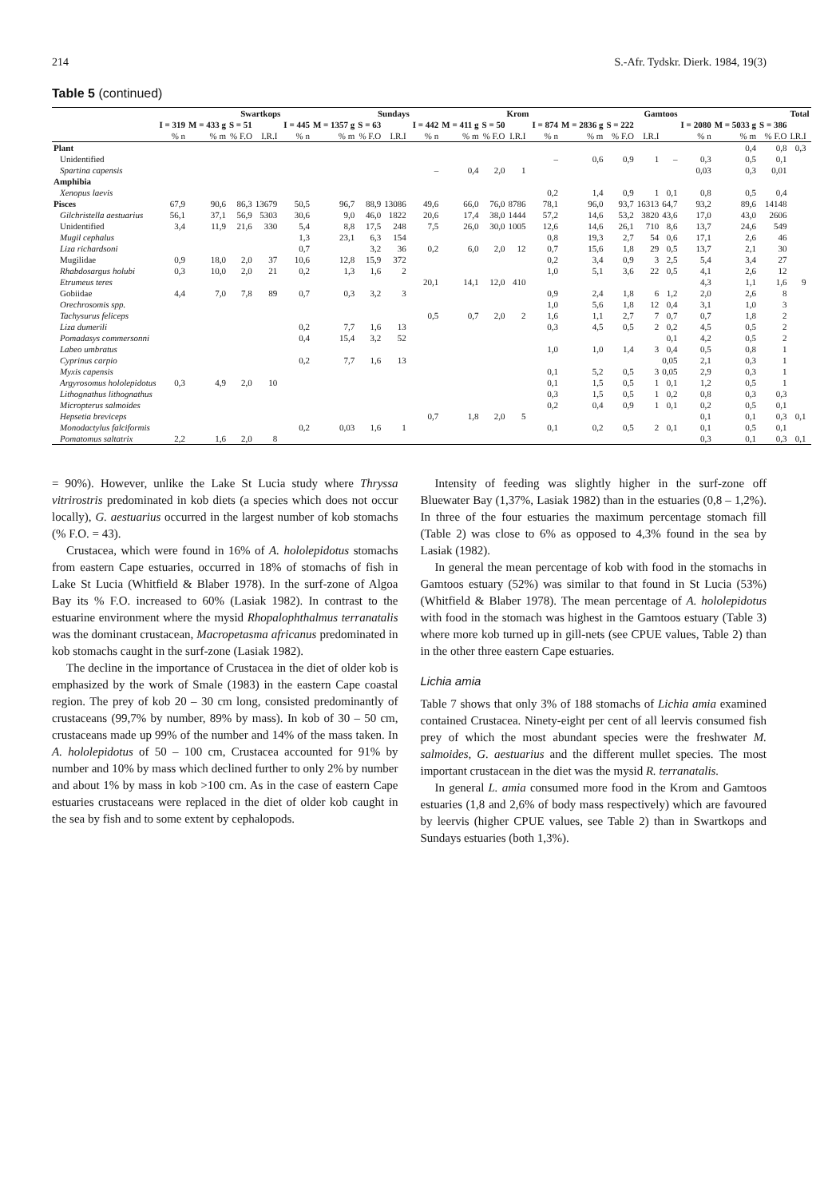214 S.-Afr. Tydskr. Dierk. 1984, 19(3)
Table 5 (continued)
| | Swartkops | | | | | Sundays | | | | | Krom | | | | | Gamtoos | | | | | Total | | | | |
| --- | --- | --- | --- | --- | --- | --- | --- | --- | --- | --- | --- | --- | --- | --- | --- | --- | --- | --- | --- | --- | --- | --- | --- | --- | --- |
| | I = 319 | M = 433 g | S = 51 | | | I = 445 | M = 1357 g | S = 63 | | | I = 442 | M = 411 g | S = 50 | | | I = 874 | M = 2836 g | S = 222 | | | I = 2080 | M = 5033 g | S = 386 | | |
| | % n | % m | % F.O | I.R.I | | % n | % m | % F.O | I.R.I | | % n | % m | % F.O | I.R.I | | % n | % m | % F.O | I.R.I | | % n | % m | % F.O | I.R.I | |
| Plant | | | | | | | | | | | | | | | | | | | | | | 0,4 | 0,8 | 0,3 | |
| Unidentified | | | | | | | | | | | | | | | | – | 0,6 | 0,9 | 1 | – | 0,3 | 0,5 | 0,1 | | |
| Spartina capensis | | | | | | | | | | | – | 0,4 | 2,0 | 1 | | | | | | | 0,03 | 0,3 | 0,01 | | |
| Amphibia | | | | | | | | | | | | | | | | | | | | | | | | | |
| Xenopus laevis | | | | | | | | | | | | | | | | 0,2 | 1,4 | 0,9 | 1 | 0,1 | 0,8 | 0,5 | 0,4 | | |
| Pisces | 67,9 | 90,6 | 86,3 | 13679 | | 50,5 | 96,7 | 88,9 | 13086 | | 49,6 | 66,0 | 76,0 | 8786 | | 78,1 | 96,0 | 93,7 | 16313 | 64,7 | 93,2 | 89,6 | 14148 | | |
| Gilchristella aestuarius | 56,1 | 37,1 | 56,9 | 5303 | | 30,6 | 9,0 | 46,0 | 1822 | | 20,6 | 17,4 | 38,0 | 1444 | | 57,2 | 14,6 | 53,2 | 3820 | 43,6 | 17,0 | 43,0 | 2606 | | |
| Unidentified | 3,4 | 11,9 | 21,6 | 330 | | 5,4 | 8,8 | 17,5 | 248 | | 7,5 | 26,0 | 30,0 | 1005 | | 12,6 | 14,6 | 26,1 | 710 | 8,6 | 13,7 | 24,6 | 549 | | |
| Mugil cephalus | | | | | | 1,3 | 23,1 | 6,3 | 154 | | | | | | | 0,8 | 19,3 | 2,7 | 54 | 0,6 | 17,1 | 2,6 | 46 | | |
| Liza richardsoni | | | | | | 0,7 | | 3,2 | 36 | | 0,2 | 6,0 | 2,0 | 12 | | 0,7 | 15,6 | 1,8 | 29 | 0,5 | 13,7 | 2,1 | 30 | | |
| Mugilidae | 0,9 | 18,0 | 2,0 | 37 | | 10,6 | 12,8 | 15,9 | 372 | | | | | | | 0,2 | 3,4 | 0,9 | 3 | 2,5 | 5,4 | 3,4 | 27 | | |
| Rhabdosargus holubi | 0,3 | 10,0 | 2,0 | 21 | | 0,2 | 1,3 | 1,6 | 2 | | | | | | | 1,0 | 5,1 | 3,6 | 22 | 0,5 | 4,1 | 2,6 | 12 | | |
| Etrumeus teres | | | | | | | | | | | 20,1 | 14,1 | 12,0 | 410 | | | | | | | 4,3 | 1,1 | 1,6 | 9 | |
| Gobiidae | 4,4 | 7,0 | 7,8 | 89 | | 0,7 | 0,3 | 3,2 | 3 | | | | | | | 0,9 | 2,4 | 1,8 | 6 | 1,2 | 2,0 | 2,6 | 8 | | |
| Orechrosomis spp. | | | | | | | | | | | | | | | | 1,0 | 5,6 | 1,8 | 12 | 0,4 | 3,1 | 1,0 | 3 | | |
| Tachysurus feliceps | | | | | | | | | | | 0,5 | 0,7 | 2,0 | 2 | | 1,6 | 1,1 | 2,7 | 7 | 0,7 | 0,7 | 1,8 | 2 | | |
| Liza dumerili | | | | | | 0,2 | 7,7 | 1,6 | 13 | | | | | | | 0,3 | 4,5 | 0,5 | 2 | 0,2 | 4,5 | 0,5 | 2 | | |
| Pomadasys commersonni | | | | | | 0,4 | 15,4 | 3,2 | 52 | | | | | | | | | | | 0,1 | 4,2 | 0,5 | 2 | | |
| Labeo umbratus | | | | | | | | | | | | | | | | 1,0 | 1,0 | 1,4 | 3 | 0,4 | 0,5 | 0,8 | 1 | | |
| Cyprinus carpio | | | | | | 0,2 | 7,7 | 1,6 | 13 | | | | | | | | | | | 0,05 | 2,1 | 0,3 | 1 | | |
| Myxis capensis | | | | | | | | | | | | | | | | 0,1 | 5,2 | 0,5 | 3 | 0,05 | 2,9 | 0,3 | 1 | | |
| Argyrosomus hololepidotus | 0,3 | 4,9 | 2,0 | 10 | | | | | | | | | | | | 0,1 | 1,5 | 0,5 | 1 | 0,1 | 1,2 | 0,5 | 1 | | |
| Lithognathus lithognathus | | | | | | | | | | | | | | | | 0,3 | 1,5 | 0,5 | 1 | 0,2 | 0,8 | 0,3 | 0,3 | | |
| Micropterus salmoides | | | | | | | | | | | | | | | | 0,2 | 0,4 | 0,9 | 1 | 0,1 | 0,2 | 0,5 | 0,1 | | |
| Hepsetia breviceps | | | | | | | | | | | 0,7 | 1,8 | 2,0 | 5 | | | | | | | 0,1 | 0,1 | 0,3 | 0,1 | |
| Monodactylus falciformis | | | | | | 0,2 | 0,03 | 1,6 | 1 | | | | | | | 0,1 | 0,2 | 0,5 | 2 | 0,1 | 0,1 | 0,5 | 0,1 | | |
| Pomatomus saltatrix | 2,2 | 1,6 | 2,0 | 8 | | | | | | | | | | | | | | | | | 0,3 | 0,1 | 0,3 | 0,1 | |
= 90%). However, unlike the Lake St Lucia study where Thryssa vitrirostris predominated in kob diets (a species which does not occur locally), G. aestuarius occurred in the largest number of kob stomachs (% F.O. = 43).
Crustacea, which were found in 16% of A. hololepidotus stomachs from eastern Cape estuaries, occurred in 18% of stomachs of fish in Lake St Lucia (Whitfield & Blaber 1978). In the surf-zone of Algoa Bay its % F.O. increased to 60% (Lasiak 1982). In contrast to the estuarine environment where the mysid Rhopalophthalmus terranatalis was the dominant crustacean, Macropetasma africanus predominated in kob stomachs caught in the surf-zone (Lasiak 1982).
The decline in the importance of Crustacea in the diet of older kob is emphasized by the work of Smale (1983) in the eastern Cape coastal region. The prey of kob 20 – 30 cm long, consisted predominantly of crustaceans (99,7% by number, 89% by mass). In kob of 30 – 50 cm, crustaceans made up 99% of the number and 14% of the mass taken. In A. hololepidotus of 50 – 100 cm, Crustacea accounted for 91% by number and 10% by mass which declined further to only 2% by number and about 1% by mass in kob >100 cm. As in the case of eastern Cape estuaries crustaceans were replaced in the diet of older kob caught in the sea by fish and to some extent by cephalopods.
Intensity of feeding was slightly higher in the surf-zone off Bluewater Bay (1,37%, Lasiak 1982) than in the estuaries (0,8 – 1,2%). In three of the four estuaries the maximum percentage stomach fill (Table 2) was close to 6% as opposed to 4,3% found in the sea by Lasiak (1982).
In general the mean percentage of kob with food in the stomachs in Gamtoos estuary (52%) was similar to that found in St Lucia (53%) (Whitfield & Blaber 1978). The mean percentage of A. hololepidotus with food in the stomach was highest in the Gamtoos estuary (Table 3) where more kob turned up in gill-nets (see CPUE values, Table 2) than in the other three eastern Cape estuaries.
Lichia amia
Table 7 shows that only 3% of 188 stomachs of Lichia amia examined contained Crustacea. Ninety-eight per cent of all leervis consumed fish prey of which the most abundant species were the freshwater M. salmoides, G. aestuarius and the different mullet species. The most important crustacean in the diet was the mysid R. terranatalis.
In general L. amia consumed more food in the Krom and Gamtoos estuaries (1,8 and 2,6% of body mass respectively) which are favoured by leervis (higher CPUE values, see Table 2) than in Swartkops and Sundays estuaries (both 1,3%).